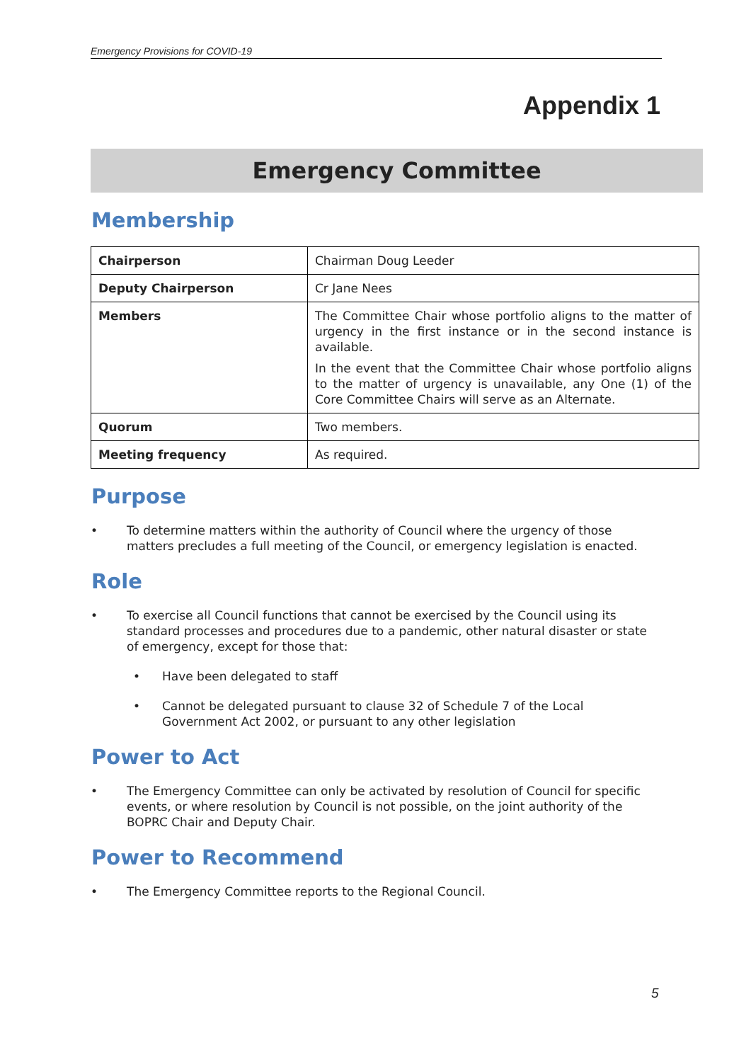Emergency Provisions for COVID-19
Appendix 1
Emergency Committee
Membership
| Chairperson | Chairman Doug Leeder |
| Deputy Chairperson | Cr Jane Nees |
| Members | The Committee Chair whose portfolio aligns to the matter of urgency in the first instance or in the second instance is available. In the event that the Committee Chair whose portfolio aligns to the matter of urgency is unavailable, any One (1) of the Core Committee Chairs will serve as an Alternate. |
| Quorum | Two members. |
| Meeting frequency | As required. |
Purpose
• To determine matters within the authority of Council where the urgency of those matters precludes a full meeting of the Council, or emergency legislation is enacted.
Role
• To exercise all Council functions that cannot be exercised by the Council using its standard processes and procedures due to a pandemic, other natural disaster or state of emergency, except for those that:
• Have been delegated to staff
• Cannot be delegated pursuant to clause 32 of Schedule 7 of the Local Government Act 2002, or pursuant to any other legislation
Power to Act
• The Emergency Committee can only be activated by resolution of Council for specific events, or where resolution by Council is not possible, on the joint authority of the BOPRC Chair and Deputy Chair.
Power to Recommend
• The Emergency Committee reports to the Regional Council.
5